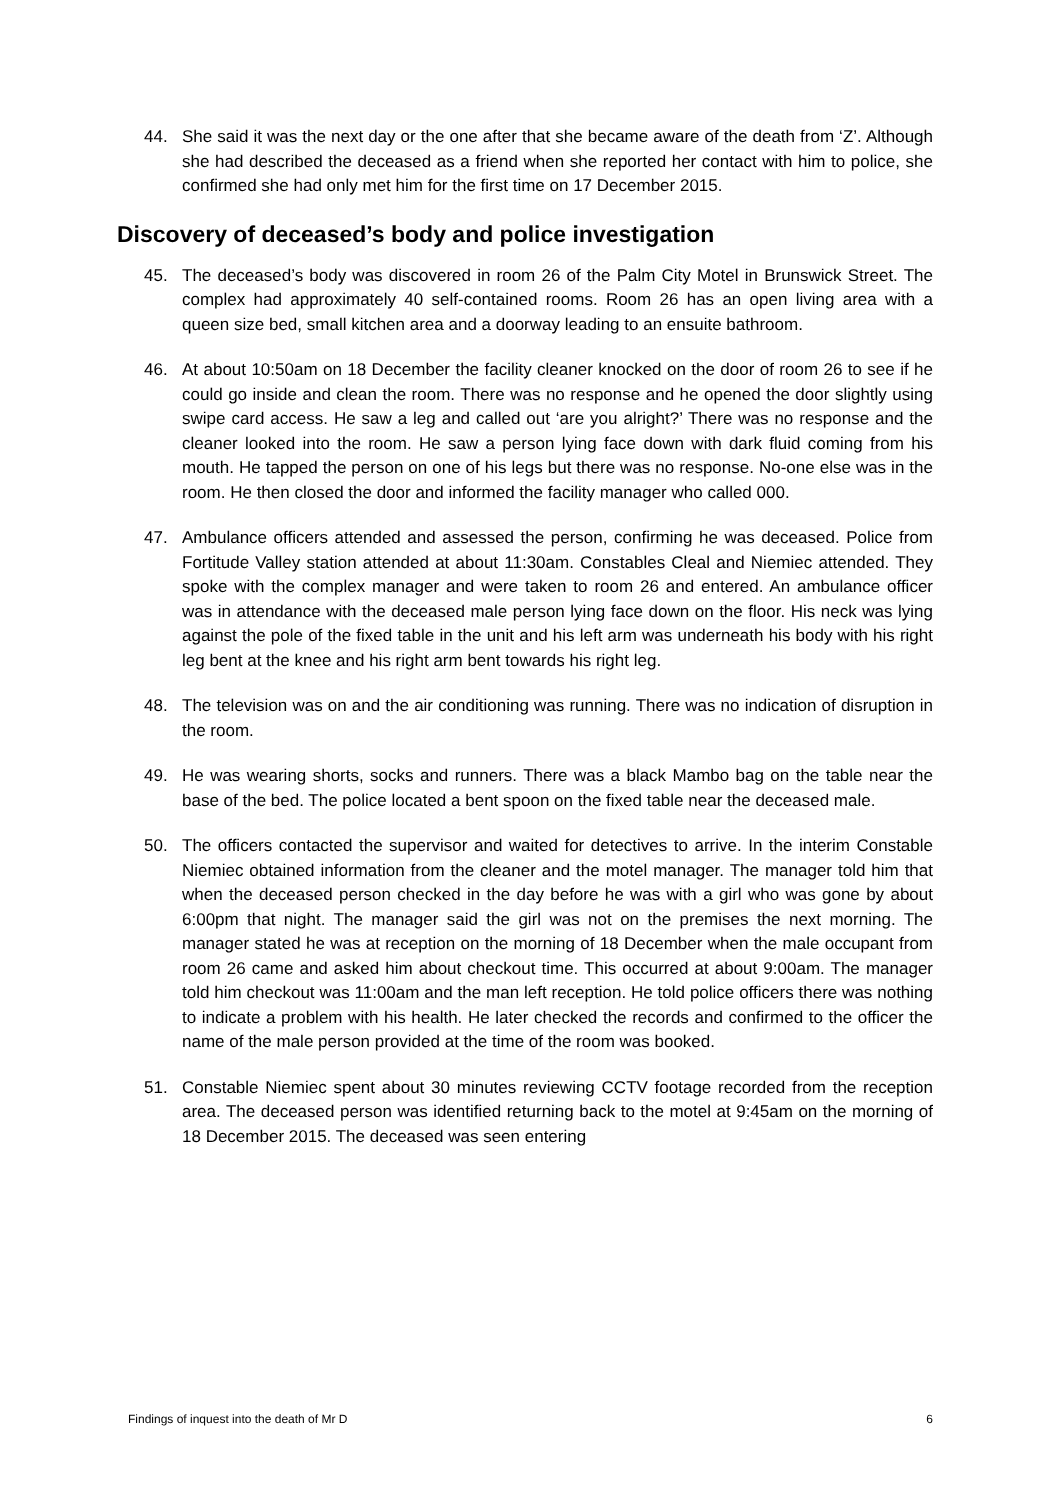44. She said it was the next day or the one after that she became aware of the death from ‘Z’. Although she had described the deceased as a friend when she reported her contact with him to police, she confirmed she had only met him for the first time on 17 December 2015.
Discovery of deceased’s body and police investigation
45. The deceased’s body was discovered in room 26 of the Palm City Motel in Brunswick Street. The complex had approximately 40 self-contained rooms. Room 26 has an open living area with a queen size bed, small kitchen area and a doorway leading to an ensuite bathroom.
46. At about 10:50am on 18 December the facility cleaner knocked on the door of room 26 to see if he could go inside and clean the room. There was no response and he opened the door slightly using swipe card access. He saw a leg and called out ‘are you alright?’ There was no response and the cleaner looked into the room. He saw a person lying face down with dark fluid coming from his mouth. He tapped the person on one of his legs but there was no response. No-one else was in the room. He then closed the door and informed the facility manager who called 000.
47. Ambulance officers attended and assessed the person, confirming he was deceased. Police from Fortitude Valley station attended at about 11:30am. Constables Cleal and Niemiec attended. They spoke with the complex manager and were taken to room 26 and entered. An ambulance officer was in attendance with the deceased male person lying face down on the floor. His neck was lying against the pole of the fixed table in the unit and his left arm was underneath his body with his right leg bent at the knee and his right arm bent towards his right leg.
48. The television was on and the air conditioning was running. There was no indication of disruption in the room.
49. He was wearing shorts, socks and runners. There was a black Mambo bag on the table near the base of the bed. The police located a bent spoon on the fixed table near the deceased male.
50. The officers contacted the supervisor and waited for detectives to arrive. In the interim Constable Niemiec obtained information from the cleaner and the motel manager. The manager told him that when the deceased person checked in the day before he was with a girl who was gone by about 6:00pm that night. The manager said the girl was not on the premises the next morning. The manager stated he was at reception on the morning of 18 December when the male occupant from room 26 came and asked him about checkout time. This occurred at about 9:00am. The manager told him checkout was 11:00am and the man left reception. He told police officers there was nothing to indicate a problem with his health. He later checked the records and confirmed to the officer the name of the male person provided at the time of the room was booked.
51. Constable Niemiec spent about 30 minutes reviewing CCTV footage recorded from the reception area. The deceased person was identified returning back to the motel at 9:45am on the morning of 18 December 2015. The deceased was seen entering
Findings of inquest into the death of Mr D 6